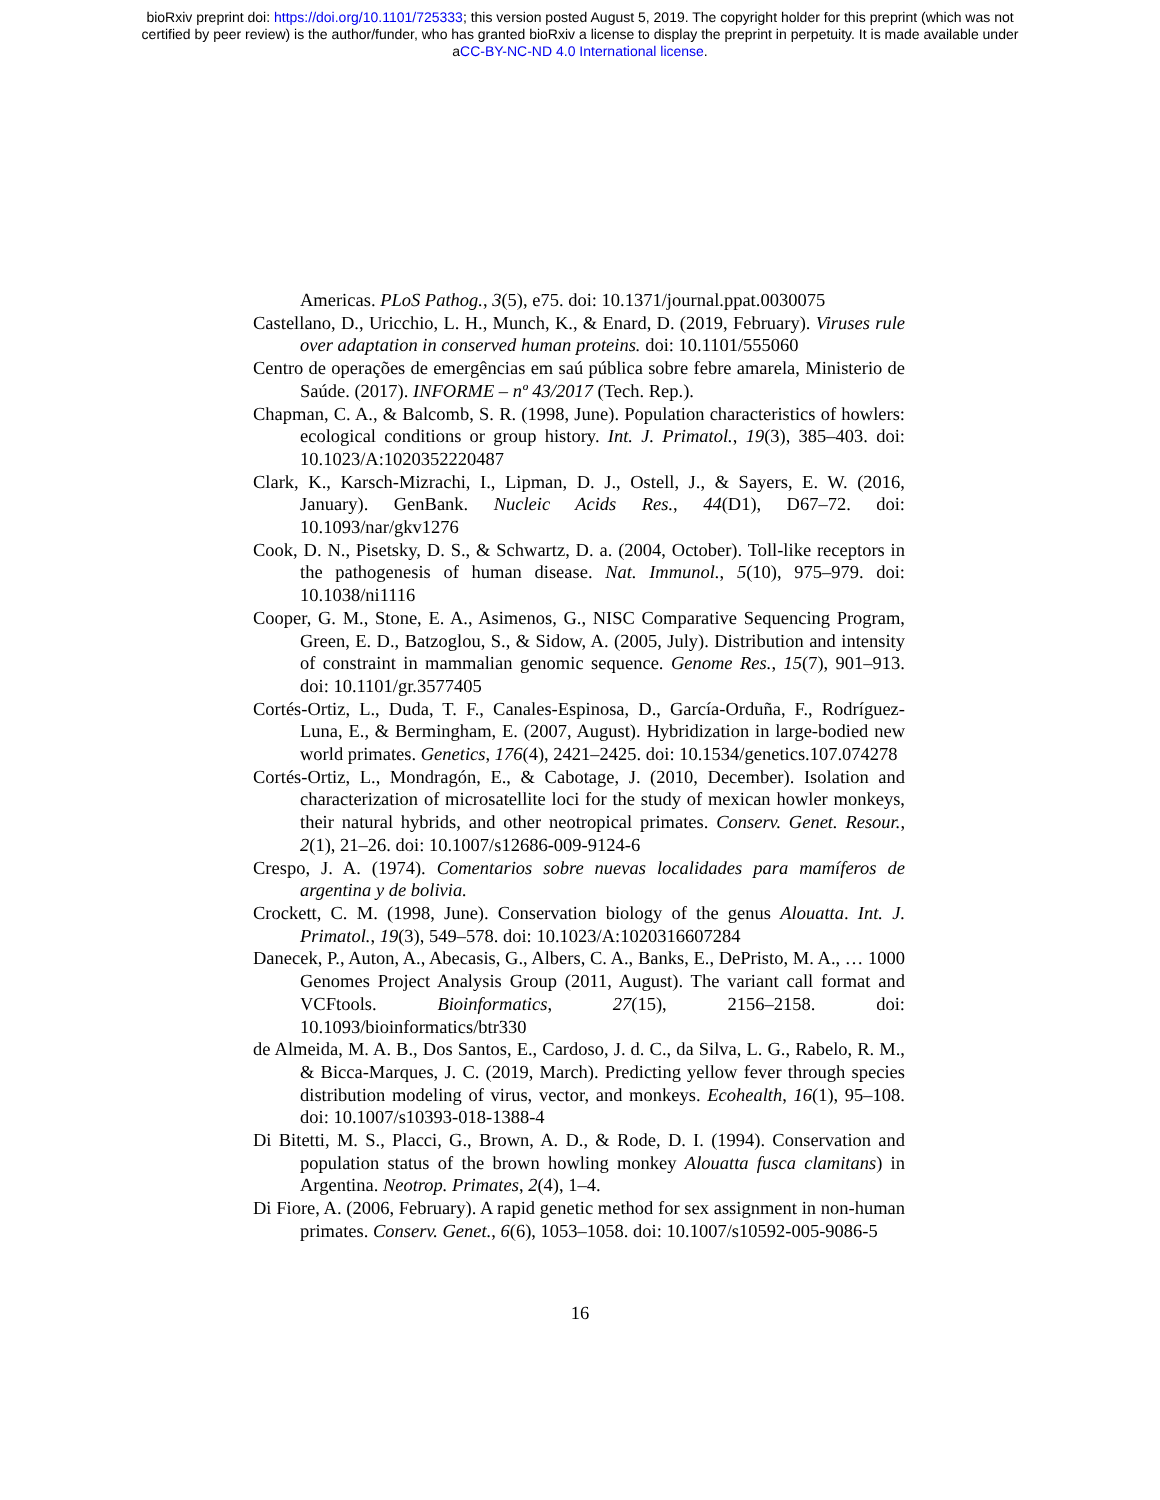bioRxiv preprint doi: https://doi.org/10.1101/725333; this version posted August 5, 2019. The copyright holder for this preprint (which was not
certified by peer review) is the author/funder, who has granted bioRxiv a license to display the preprint in perpetuity. It is made available under
aCC-BY-NC-ND 4.0 International license.
Americas. PLoS Pathog., 3(5), e75. doi: 10.1371/journal.ppat.0030075
Castellano, D., Uricchio, L. H., Munch, K., & Enard, D. (2019, February). Viruses rule over adaptation in conserved human proteins. doi: 10.1101/555060
Centro de operações de emergências em saú pública sobre febre amarela, Ministerio de Saúde. (2017). INFORME – nº 43/2017 (Tech. Rep.).
Chapman, C. A., & Balcomb, S. R. (1998, June). Population characteristics of howlers: ecological conditions or group history. Int. J. Primatol., 19(3), 385–403. doi: 10.1023/A:1020352220487
Clark, K., Karsch-Mizrachi, I., Lipman, D. J., Ostell, J., & Sayers, E. W. (2016, January). GenBank. Nucleic Acids Res., 44(D1), D67–72. doi: 10.1093/nar/gkv1276
Cook, D. N., Pisetsky, D. S., & Schwartz, D. a. (2004, October). Toll-like receptors in the pathogenesis of human disease. Nat. Immunol., 5(10), 975–979. doi: 10.1038/ni1116
Cooper, G. M., Stone, E. A., Asimenos, G., NISC Comparative Sequencing Program, Green, E. D., Batzoglou, S., & Sidow, A. (2005, July). Distribution and intensity of constraint in mammalian genomic sequence. Genome Res., 15(7), 901–913. doi: 10.1101/gr.3577405
Cortés-Ortiz, L., Duda, T. F., Canales-Espinosa, D., García-Orduña, F., Rodríguez-Luna, E., & Bermingham, E. (2007, August). Hybridization in large-bodied new world primates. Genetics, 176(4), 2421–2425. doi: 10.1534/genetics.107.074278
Cortés-Ortiz, L., Mondragón, E., & Cabotage, J. (2010, December). Isolation and characterization of microsatellite loci for the study of mexican howler monkeys, their natural hybrids, and other neotropical primates. Conserv. Genet. Resour., 2(1), 21–26. doi: 10.1007/s12686-009-9124-6
Crespo, J. A. (1974). Comentarios sobre nuevas localidades para mamíferos de argentina y de bolivia.
Crockett, C. M. (1998, June). Conservation biology of the genus Alouatta. Int. J. Primatol., 19(3), 549–578. doi: 10.1023/A:1020316607284
Danecek, P., Auton, A., Abecasis, G., Albers, C. A., Banks, E., DePristo, M. A., … 1000 Genomes Project Analysis Group (2011, August). The variant call format and VCFtools. Bioinformatics, 27(15), 2156–2158. doi: 10.1093/bioinformatics/btr330
de Almeida, M. A. B., Dos Santos, E., Cardoso, J. d. C., da Silva, L. G., Rabelo, R. M., & Bicca-Marques, J. C. (2019, March). Predicting yellow fever through species distribution modeling of virus, vector, and monkeys. Ecohealth, 16(1), 95–108. doi: 10.1007/s10393-018-1388-4
Di Bitetti, M. S., Placci, G., Brown, A. D., & Rode, D. I. (1994). Conservation and population status of the brown howling monkey Alouatta fusca clamitans) in Argentina. Neotrop. Primates, 2(4), 1–4.
Di Fiore, A. (2006, February). A rapid genetic method for sex assignment in non-human primates. Conserv. Genet., 6(6), 1053–1058. doi: 10.1007/s10592-005-9086-5
16